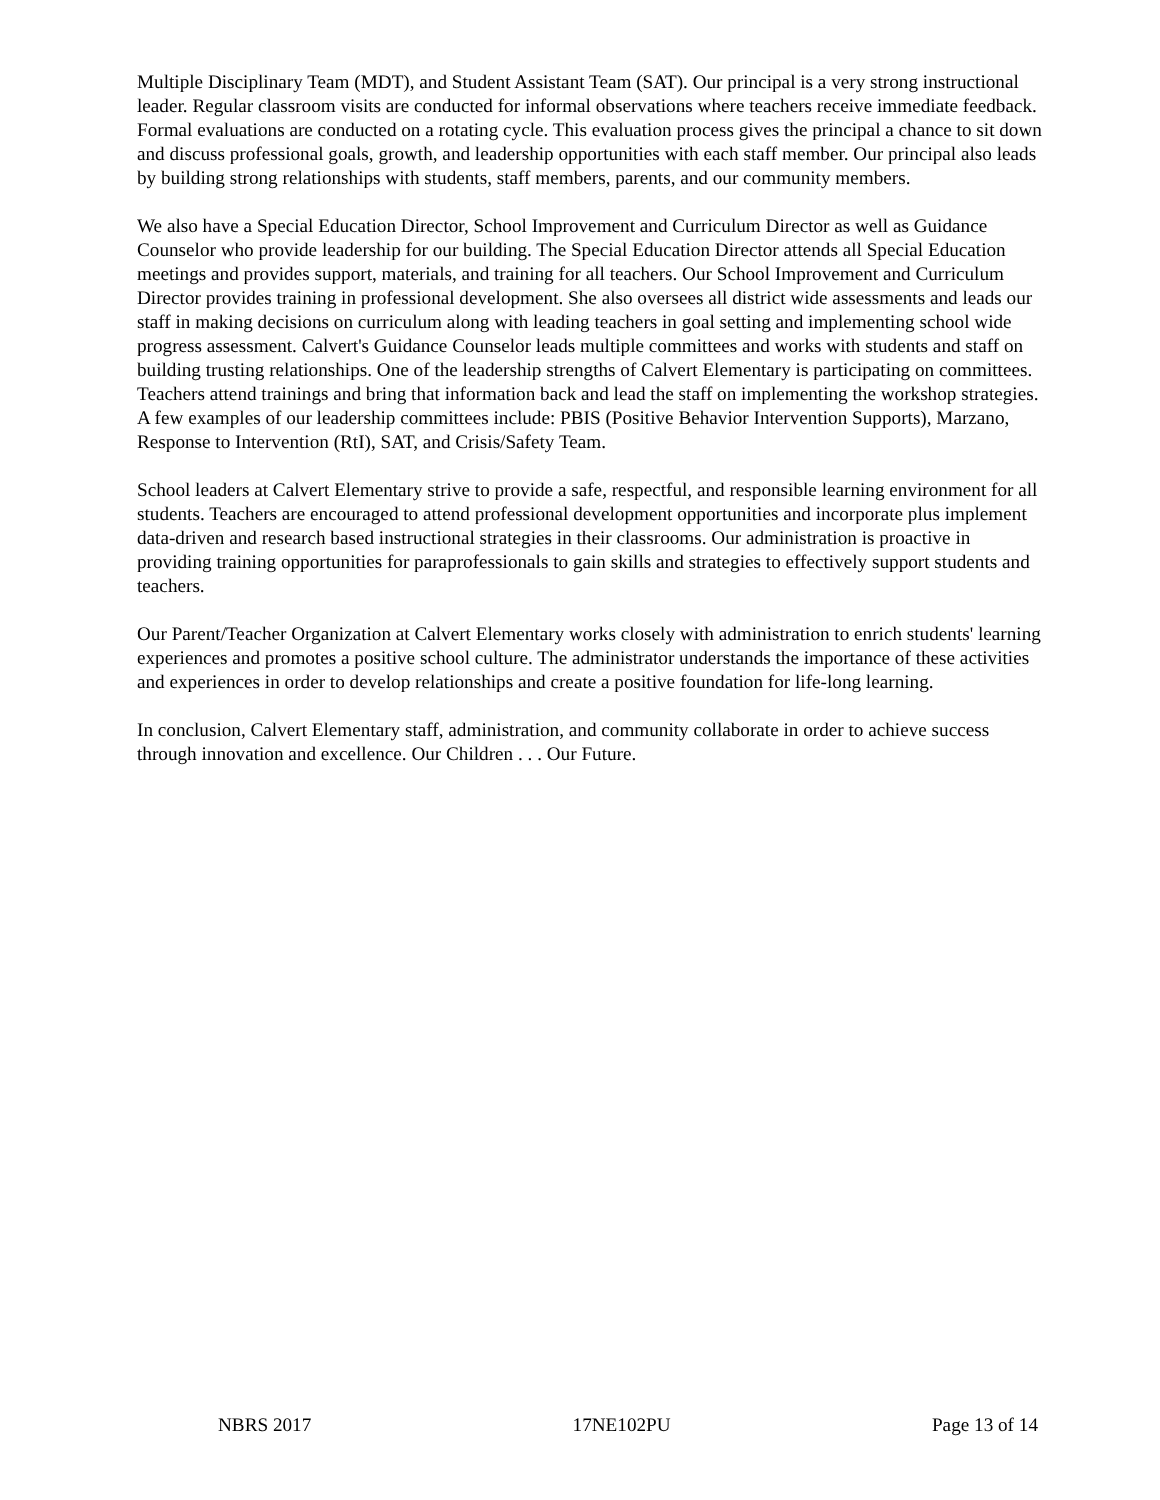Multiple Disciplinary Team (MDT), and Student Assistant Team (SAT). Our principal is a very strong instructional leader. Regular classroom visits are conducted for informal observations where teachers receive immediate feedback. Formal evaluations are conducted on a rotating cycle. This evaluation process gives the principal a chance to sit down and discuss professional goals, growth, and leadership opportunities with each staff member. Our principal also leads by building strong relationships with students, staff members, parents, and our community members.
We also have a Special Education Director, School Improvement and Curriculum Director as well as Guidance Counselor who provide leadership for our building. The Special Education Director attends all Special Education meetings and provides support, materials, and training for all teachers. Our School Improvement and Curriculum Director provides training in professional development. She also oversees all district wide assessments and leads our staff in making decisions on curriculum along with leading teachers in goal setting and implementing school wide progress assessment. Calvert's Guidance Counselor leads multiple committees and works with students and staff on building trusting relationships. One of the leadership strengths of Calvert Elementary is participating on committees. Teachers attend trainings and bring that information back and lead the staff on implementing the workshop strategies. A few examples of our leadership committees include: PBIS (Positive Behavior Intervention Supports), Marzano, Response to Intervention (RtI), SAT, and Crisis/Safety Team.
School leaders at Calvert Elementary strive to provide a safe, respectful, and responsible learning environment for all students. Teachers are encouraged to attend professional development opportunities and incorporate plus implement data-driven and research based instructional strategies in their classrooms. Our administration is proactive in providing training opportunities for paraprofessionals to gain skills and strategies to effectively support students and teachers.
Our Parent/Teacher Organization at Calvert Elementary works closely with administration to enrich students' learning experiences and promotes a positive school culture. The administrator understands the importance of these activities and experiences in order to develop relationships and create a positive foundation for life-long learning.
In conclusion, Calvert Elementary staff, administration, and community collaborate in order to achieve success through innovation and excellence. Our Children . . . Our Future.
NBRS 2017 17NE102PU Page 13 of 14